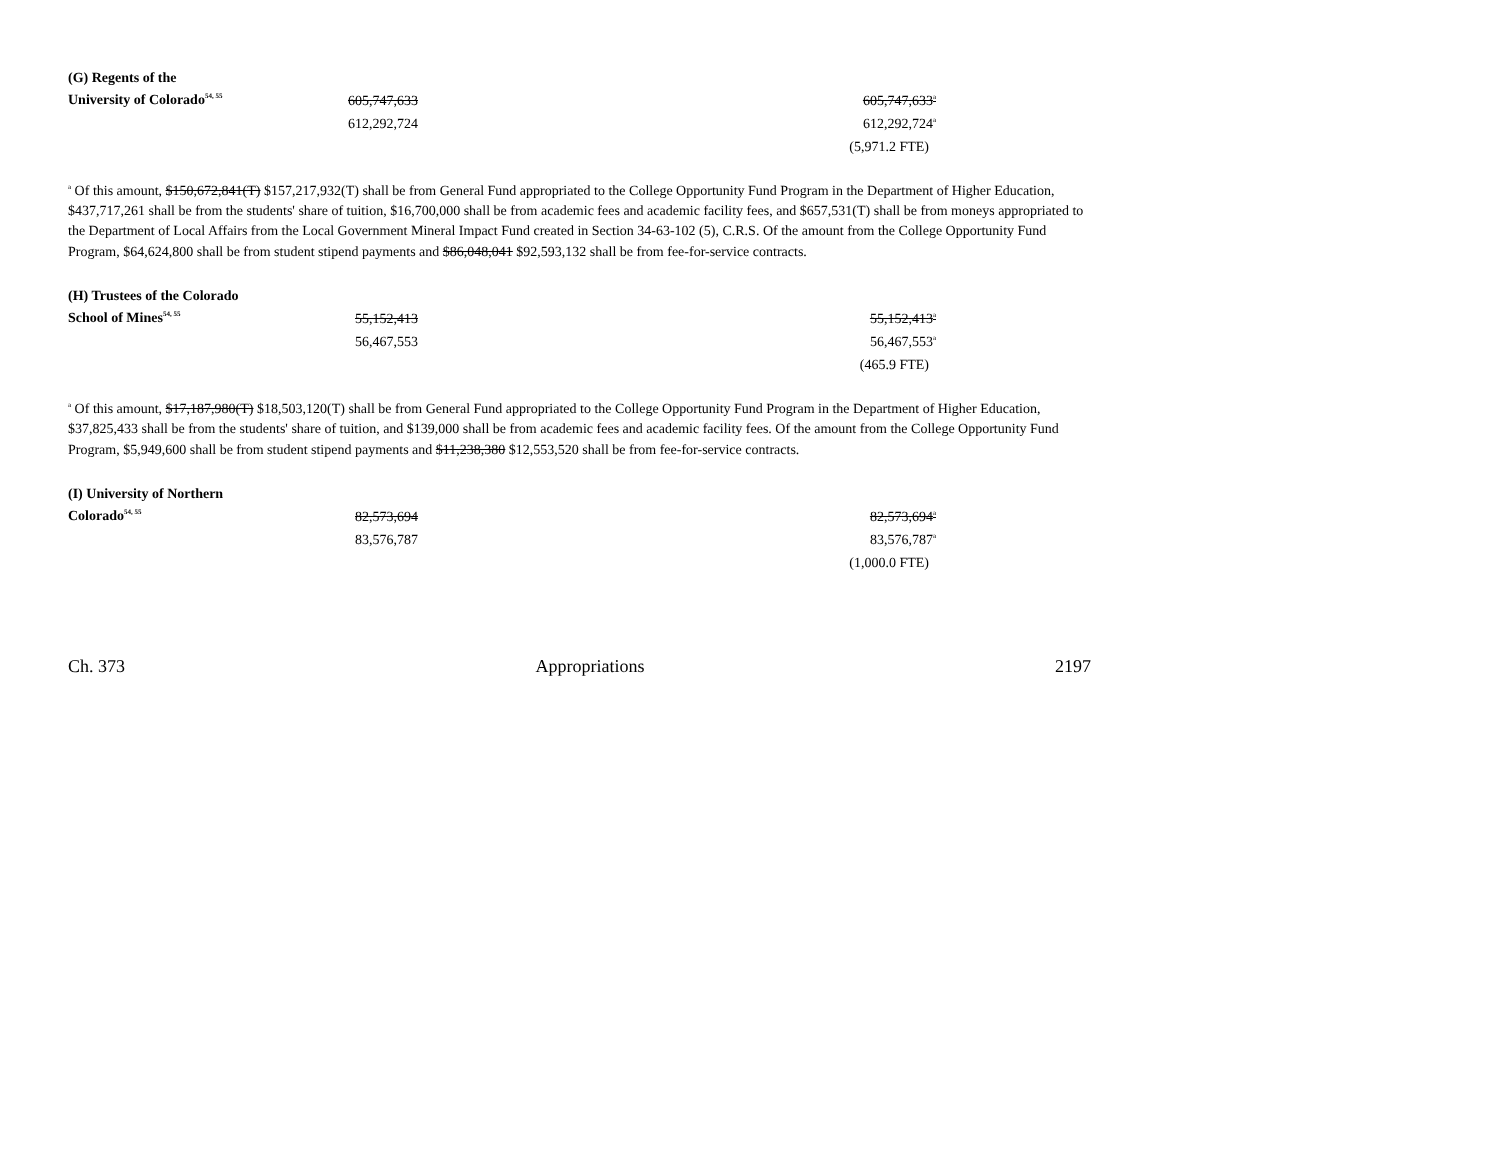| (G) Regents of the University of Colorado<sup>54, 55</sup> | 605,747,633 | 605,747,633<sup>a</sup> |
| | 612,292,724 | 612,292,724<sup>a</sup> |
| | | (5,971.2 FTE) |
<sup>a</sup> Of this amount, $150,672,841(T) $157,217,932(T) shall be from General Fund appropriated to the College Opportunity Fund Program in the Department of Higher Education, $437,717,261 shall be from the students' share of tuition, $16,700,000 shall be from academic fees and academic facility fees, and $657,531(T) shall be from moneys appropriated to the Department of Local Affairs from the Local Government Mineral Impact Fund created in Section 34-63-102 (5), C.R.S. Of the amount from the College Opportunity Fund Program, $64,624,800 shall be from student stipend payments and $86,048,041 $92,593,132 shall be from fee-for-service contracts.
| (H) Trustees of the Colorado School of Mines<sup>54, 55</sup> | 55,152,413 | 55,152,413<sup>a</sup> |
| | 56,467,553 | 56,467,553<sup>a</sup> |
| | | (465.9 FTE) |
<sup>a</sup> Of this amount, $17,187,980(T) $18,503,120(T) shall be from General Fund appropriated to the College Opportunity Fund Program in the Department of Higher Education, $37,825,433 shall be from the students' share of tuition, and $139,000 shall be from academic fees and academic facility fees. Of the amount from the College Opportunity Fund Program, $5,949,600 shall be from student stipend payments and $11,238,380 $12,553,520 shall be from fee-for-service contracts.
| (I) University of Northern Colorado<sup>54, 55</sup> | 82,573,694 | 82,573,694<sup>a</sup> |
| | 83,576,787 | 83,576,787<sup>a</sup> |
| | | (1,000.0 FTE) |
Ch. 373 Appropriations 2197